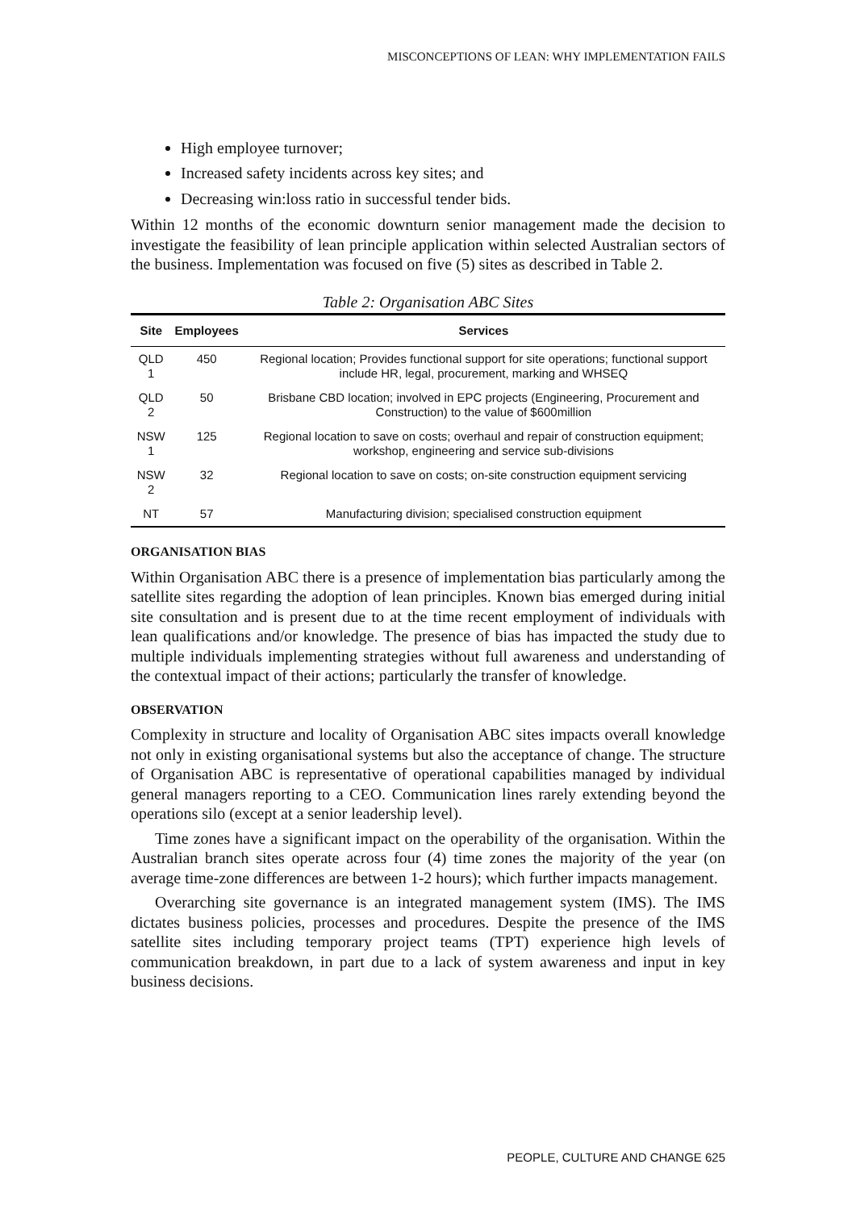MISCONCEPTIONS OF LEAN: WHY IMPLEMENTATION FAILS
High employee turnover;
Increased safety incidents across key sites; and
Decreasing win:loss ratio in successful tender bids.
Within 12 months of the economic downturn senior management made the decision to investigate the feasibility of lean principle application within selected Australian sectors of the business. Implementation was focused on five (5) sites as described in Table 2.
Table 2: Organisation ABC Sites
| Site | Employees | Services |
| --- | --- | --- |
| QLD 1 | 450 | Regional location; Provides functional support for site operations; functional support include HR, legal, procurement, marking and WHSEQ |
| QLD 2 | 50 | Brisbane CBD location; involved in EPC projects (Engineering, Procurement and Construction) to the value of $600million |
| NSW 1 | 125 | Regional location to save on costs; overhaul and repair of construction equipment; workshop, engineering and service sub-divisions |
| NSW 2 | 32 | Regional location to save on costs; on-site construction equipment servicing |
| NT | 57 | Manufacturing division; specialised construction equipment |
ORGANISATION BIAS
Within Organisation ABC there is a presence of implementation bias particularly among the satellite sites regarding the adoption of lean principles. Known bias emerged during initial site consultation and is present due to at the time recent employment of individuals with lean qualifications and/or knowledge. The presence of bias has impacted the study due to multiple individuals implementing strategies without full awareness and understanding of the contextual impact of their actions; particularly the transfer of knowledge.
OBSERVATION
Complexity in structure and locality of Organisation ABC sites impacts overall knowledge not only in existing organisational systems but also the acceptance of change. The structure of Organisation ABC is representative of operational capabilities managed by individual general managers reporting to a CEO. Communication lines rarely extending beyond the operations silo (except at a senior leadership level).
Time zones have a significant impact on the operability of the organisation. Within the Australian branch sites operate across four (4) time zones the majority of the year (on average time-zone differences are between 1-2 hours); which further impacts management.
Overarching site governance is an integrated management system (IMS). The IMS dictates business policies, processes and procedures. Despite the presence of the IMS satellite sites including temporary project teams (TPT) experience high levels of communication breakdown, in part due to a lack of system awareness and input in key business decisions.
PEOPLE, CULTURE AND CHANGE 625